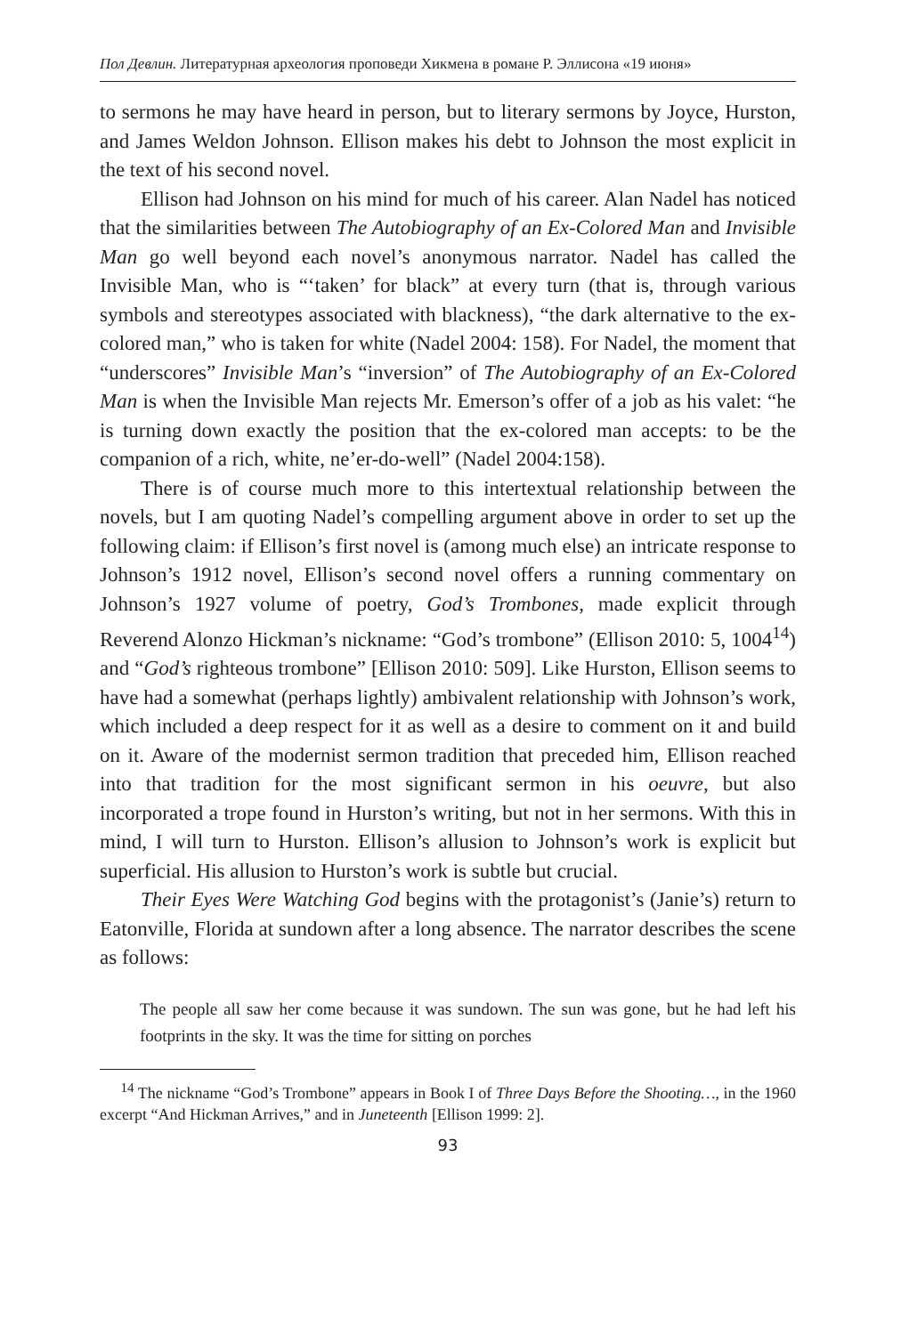Пол Девлин. Литературная археология проповеди Хикмена в романе Р. Эллисона «19 июня»
to sermons he may have heard in person, but to literary sermons by Joyce, Hurston, and James Weldon Johnson. Ellison makes his debt to Johnson the most explicit in the text of his second novel.
Ellison had Johnson on his mind for much of his career. Alan Nadel has noticed that the similarities between The Autobiography of an Ex-Colored Man and Invisible Man go well beyond each novel’s anonymous narrator. Nadel has called the Invisible Man, who is “‘taken’ for black” at every turn (that is, through various symbols and stereotypes associated with blackness), “the dark alternative to the ex-colored man,” who is taken for white (Nadel 2004: 158). For Nadel, the moment that “underscores” Invisible Man’s “inversion” of The Autobiography of an Ex-Colored Man is when the Invisible Man rejects Mr. Emerson’s offer of a job as his valet: “he is turning down exactly the position that the ex-colored man accepts: to be the companion of a rich, white, ne’er-do-well” (Nadel 2004:158).
There is of course much more to this intertextual relationship between the novels, but I am quoting Nadel’s compelling argument above in order to set up the following claim: if Ellison’s first novel is (among much else) an intricate response to Johnson’s 1912 novel, Ellison’s second novel offers a running commentary on Johnson’s 1927 volume of poetry, God’s Trombones, made explicit through Reverend Alonzo Hickman’s nickname: “God’s trombone” (Ellison 2010: 5, 1004<sup>14</sup>) and “God’s righteous trombone” [Ellison 2010: 509]. Like Hurston, Ellison seems to have had a somewhat (perhaps lightly) ambivalent relationship with Johnson’s work, which included a deep respect for it as well as a desire to comment on it and build on it. Aware of the modernist sermon tradition that preceded him, Ellison reached into that tradition for the most significant sermon in his oeuvre, but also incorporated a trope found in Hurston’s writing, but not in her sermons. With this in mind, I will turn to Hurston. Ellison’s allusion to Johnson’s work is explicit but superficial. His allusion to Hurston’s work is subtle but crucial.
Their Eyes Were Watching God begins with the protagonist’s (Janie’s) return to Eatonville, Florida at sundown after a long absence. The narrator describes the scene as follows:
The people all saw her come because it was sundown. The sun was gone, but he had left his footprints in the sky. It was the time for sitting on porches
<sup>14</sup> The nickname “God’s Trombone” appears in Book I of Three Days Before the Shooting…, in the 1960 excerpt “And Hickman Arrives,” and in Juneteenth [Ellison 1999: 2].
93